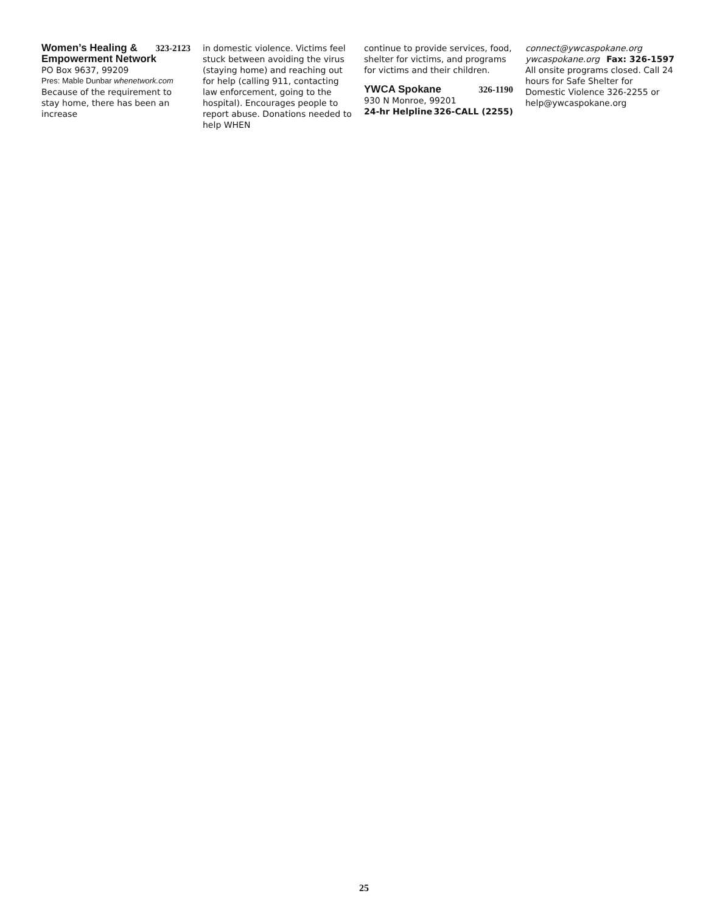Women’s Healing & 323-2123
Empowerment Network
PO Box 9637, 99209
Pres: Mable Dunbar whenetwork.com
Because of the requirement to stay home, there has been an increase
in domestic violence. Victims feel stuck between avoiding the virus (staying home) and reaching out for help (calling 911, contacting law enforcement, going to the hospital). Encourages people to report abuse. Donations needed to help WHEN
continue to provide services, food, shelter for victims, and programs for victims and their children.
YWCA Spokane 326-1190
930 N Monroe, 99201
24-hr Helpline 326-CALL (2255)
connect@ywcaspokane.org
ywcaspokane.org Fax: 326-1597
All onsite programs closed. Call 24 hours for Safe Shelter for Domestic Violence 326-2255 or help@ywcaspokane.org
25